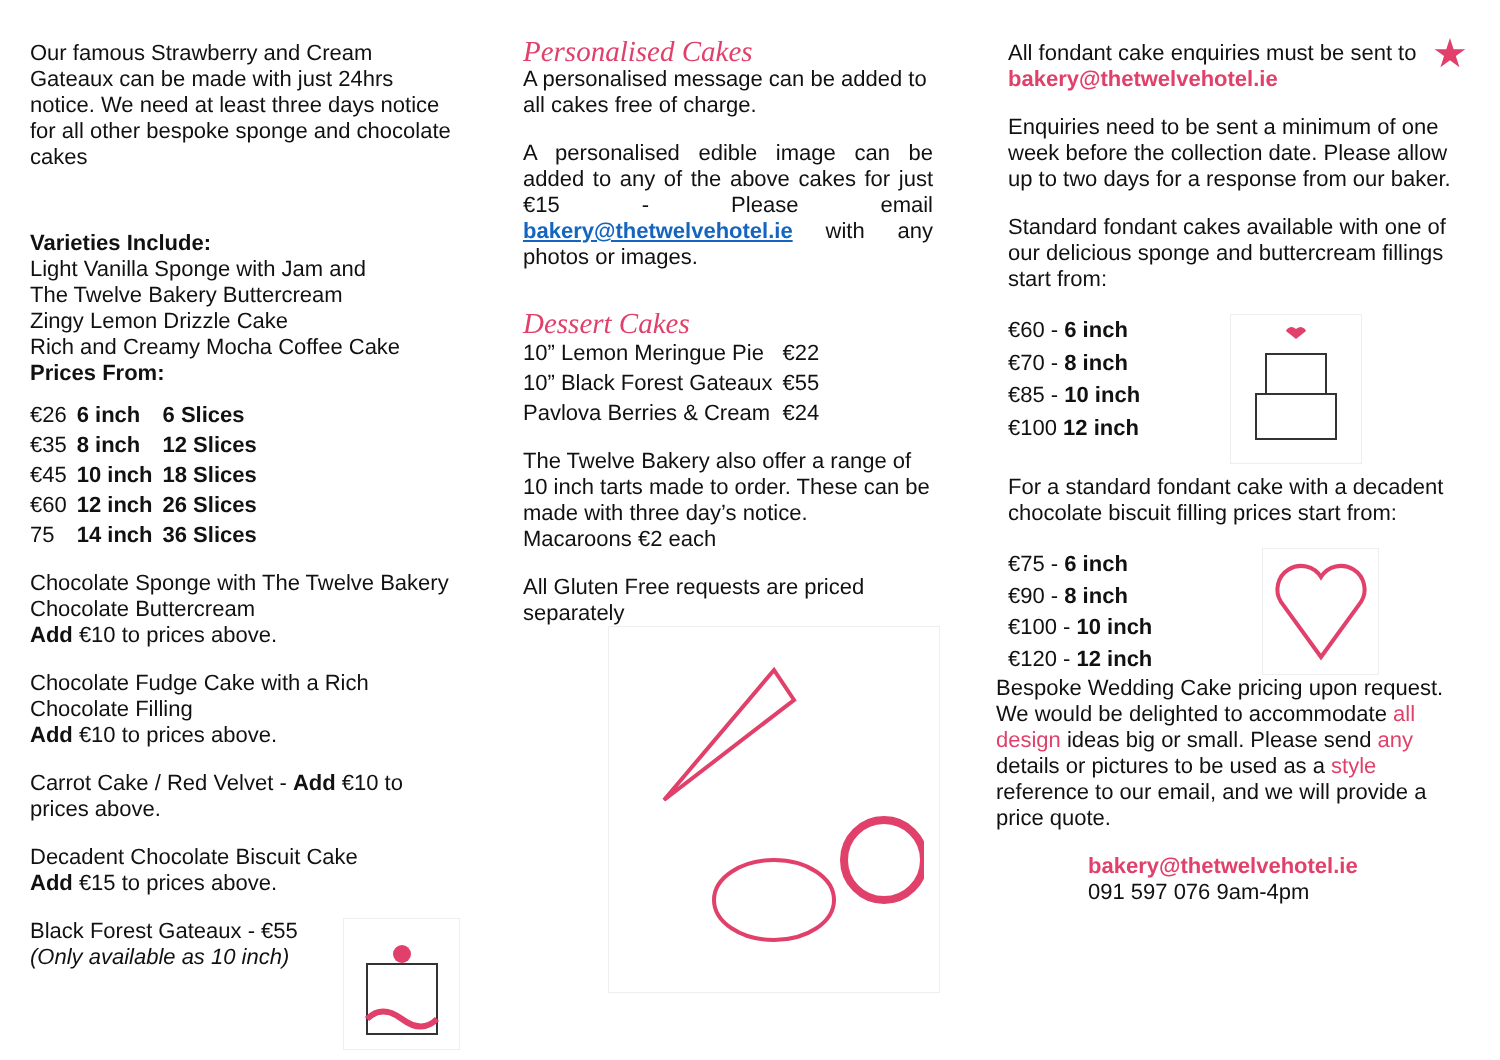Our famous Strawberry and Cream Gateaux can be made with just 24hrs notice. We need at least three days notice for all other bespoke sponge and chocolate cakes
Varieties Include:
Light Vanilla Sponge with Jam and
The Twelve Bakery Buttercream
Zingy Lemon Drizzle Cake
Rich and Creamy Mocha Coffee Cake
Prices From:
| €26 | 6 inch | 6 Slices |
| €35 | 8 inch | 12 Slices |
| €45 | 10 inch | 18 Slices |
| €60 | 12 inch | 26 Slices |
| 75 | 14 inch | 36 Slices |
Chocolate Sponge with The Twelve Bakery Chocolate Buttercream
Add €10 to prices above.
Chocolate Fudge Cake with a Rich Chocolate Filling
Add €10 to prices above.
Carrot Cake / Red Velvet - Add €10 to prices above.
Decadent Chocolate Biscuit Cake
Add €15 to prices above.
Black Forest Gateaux - €55
(Only available as 10 inch)
Personalised Cakes
A personalised message can be added to all cakes free of charge.
A personalised edible image can be added to any of the above cakes for just €15 - Please email bakery@thetwelvehotel.ie with any photos or images.
Dessert Cakes
| 10” Lemon Meringue Pie | €22 |
| 10” Black Forest Gateaux | €55 |
| Pavlova Berries & Cream | €24 |
The Twelve Bakery also offer a range of 10 inch tarts made to order. These can be made with three day’s notice.
Macaroons €2 each
All Gluten Free requests are priced separately
All fondant cake enquiries must be sent to bakery@thetwelvehotel.ie
★
Enquiries need to be sent a minimum of one week before the collection date. Please allow up to two days for a response from our baker.
Standard fondant cakes available with one of our delicious sponge and buttercream fillings start from:
| €60 - 6 inch |
| €70 - 8 inch |
| €85 - 10 inch |
| €100 12 inch |
For a standard fondant cake with a decadent chocolate biscuit filling prices start from:
| €75 - 6 inch |
| €90 - 8 inch |
| €100 - 10 inch |
| €120 - 12 inch |
Bespoke Wedding Cake pricing upon request. We would be delighted to accommodate all design ideas big or small. Please send any details or pictures to be used as a style reference to our email, and we will provide a price quote.
bakery@thetwelvehotel.ie
091 597 076 9am-4pm